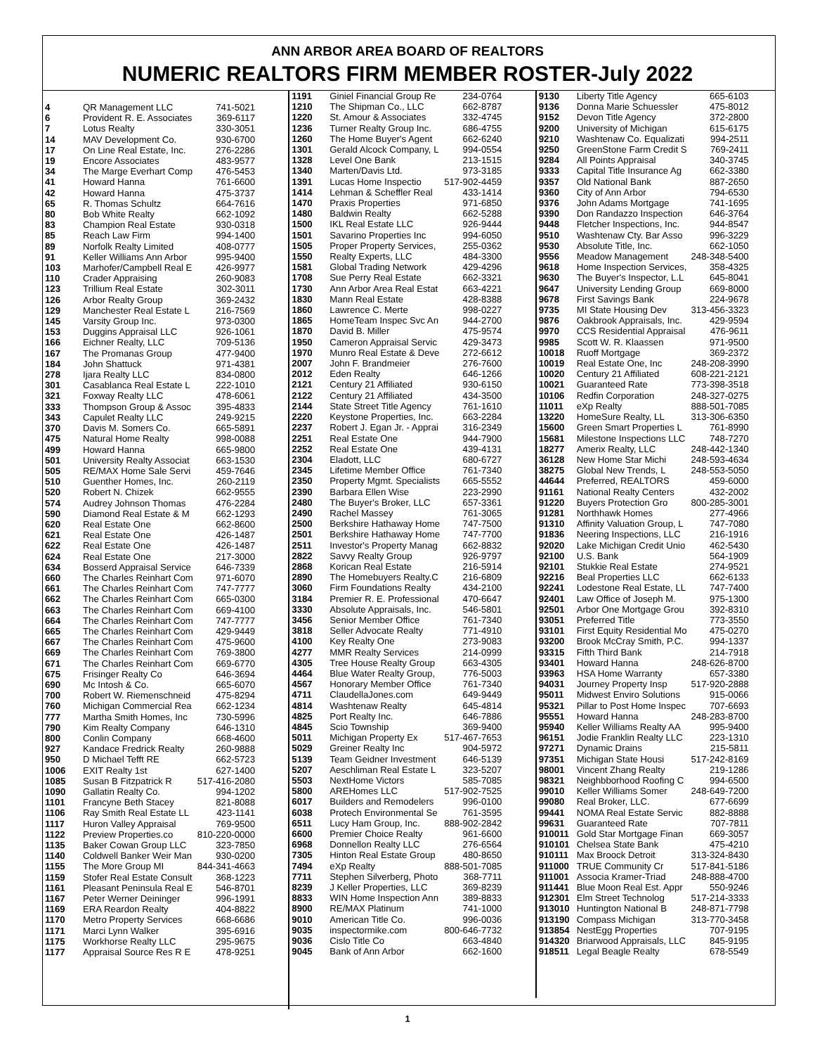ANN ARBOR AREA BOARD OF REALTORS
NUMERIC REALTORS FIRM MEMBER ROSTER-July 2022
| 4 | QR Management LLC | 741-5021 |
| 6 | Provident R. E. Associates | 369-6117 |
| 7 | Lotus Realty | 330-3051 |
| 14 | MAV Development Co. | 930-6700 |
| 17 | On Line Real Estate, Inc. | 276-2286 |
| 19 | Encore Associates | 483-9577 |
| 34 | The Marge Everhart Comp | 476-5453 |
| 41 | Howard Hanna | 761-6600 |
| 42 | Howard Hanna | 475-3737 |
| 65 | R. Thomas Schultz | 664-7616 |
| 80 | Bob White Realty | 662-1092 |
| 83 | Champion Real Estate | 930-0318 |
| 85 | Reach Law Firm | 994-1400 |
| 89 | Norfolk Realty Limited | 408-0777 |
| 91 | Keller Williams Ann Arbor | 995-9400 |
| 103 | Marhofer/Campbell Real E | 426-9977 |
| 110 | Crader Appraising | 260-9083 |
| 123 | Trillium Real Estate | 302-3011 |
| 126 | Arbor Realty Group | 369-2432 |
| 129 | Manchester Real Estate L | 216-7569 |
| 145 | Varsity Group Inc. | 973-0300 |
| 153 | Duggins Appraisal LLC | 926-1061 |
| 166 | Eichner Realty, LLC | 709-5136 |
| 167 | The Promanas Group | 477-9400 |
| 184 | John Shattuck | 971-4381 |
| 278 | Ijara Realty LLC | 834-0800 |
| 301 | Casablanca Real Estate L | 222-1010 |
| 321 | Foxway Realty LLC | 478-6061 |
| 333 | Thompson Group & Assoc | 395-4833 |
| 343 | Capulet Realty LLC | 249-9215 |
| 370 | Davis M. Somers Co. | 665-5891 |
| 475 | Natural Home Realty | 998-0088 |
| 499 | Howard Hanna | 665-9800 |
| 501 | University Realty Associat | 663-1530 |
| 505 | RE/MAX Home Sale Servi | 459-7646 |
| 510 | Guenther Homes, Inc. | 260-2119 |
| 520 | Robert N. Chizek | 662-9555 |
| 574 | Audrey Johnson Thomas | 476-2284 |
| 590 | Diamond Real Estate & M | 662-1293 |
| 620 | Real Estate One | 662-8600 |
| 621 | Real Estate One | 426-1487 |
| 622 | Real Estate One | 426-1487 |
| 624 | Real Estate One | 217-3000 |
| 634 | Bosserd Appraisal Service | 646-7339 |
| 660 | The Charles Reinhart Com | 971-6070 |
| 661 | The Charles Reinhart Com | 747-7777 |
| 662 | The Charles Reinhart Com | 665-0300 |
| 663 | The Charles Reinhart Com | 669-4100 |
| 664 | The Charles Reinhart Com | 747-7777 |
| 665 | The Charles Reinhart Com | 429-9449 |
| 667 | The Charles Reinhart Com | 475-9600 |
| 669 | The Charles Reinhart Com | 769-3800 |
| 671 | The Charles Reinhart Com | 669-6770 |
| 675 | Frisinger Realty Co | 646-3694 |
| 690 | Mc Intosh & Co. | 665-6070 |
| 700 | Robert W. Riemenschneid | 475-8294 |
| 760 | Michigan Commercial Rea | 662-1234 |
| 777 | Martha Smith Homes, Inc | 730-5996 |
| 790 | Kim Realty Company | 646-1310 |
| 800 | Conlin Company | 668-4600 |
| 927 | Kandace Fredrick Realty | 260-9888 |
| 950 | D Michael Tefft RE | 662-5723 |
| 1006 | EXIT Realty 1st | 627-1400 |
| 1085 | Susan B Fitzpatrick R | 517-416-2080 |
| 1090 | Gallatin Realty Co. | 994-1202 |
| 1101 | Francyne Beth Stacey | 821-8088 |
| 1106 | Ray Smith Real Estate LL | 423-1141 |
| 1117 | Huron Valley Appraisal | 769-9500 |
| 1122 | Preview Properties.co | 810-220-0000 |
| 1135 | Baker Cowan Group LLC | 323-7850 |
| 1140 | Coldwell Banker Weir Man | 930-0200 |
| 1155 | The More Group MI | 844-341-4663 |
| 1159 | Stofer Real Estate Consult | 368-1223 |
| 1161 | Pleasant Peninsula Real E | 546-8701 |
| 1167 | Peter Werner Deininger | 996-1991 |
| 1169 | ERA Reardon Realty | 404-8822 |
| 1170 | Metro Property Services | 668-6686 |
| 1171 | Marci Lynn Walker | 395-6916 |
| 1175 | Workhorse Realty LLC | 295-9675 |
| 1177 | Appraisal Source Res R E | 478-9251 |
| 1191 | Giniel Financial Group Re | 234-0764 |
| 1210 | The Shipman Co., LLC | 662-8787 |
| 1220 | St. Amour & Associates | 332-4745 |
| 1236 | Turner Realty Group Inc. | 686-4755 |
| 1260 | The Home Buyer's Agent | 662-6240 |
| 1301 | Gerald Alcock Company, L | 994-0554 |
| 1328 | Level One Bank | 213-1515 |
| 1340 | Marten/Davis Ltd. | 973-3185 |
| 1391 | Lucas Home Inspectio | 517-902-4459 |
| 1414 | Lehman & Scheffler Real | 433-1414 |
| 1470 | Praxis Properties | 971-6850 |
| 1480 | Baldwin Realty | 662-5288 |
| 1500 | IKL Real Estate LLC | 926-9444 |
| 1501 | Savarino Properties Inc | 994-6050 |
| 1505 | Proper Property Services, | 255-0362 |
| 1550 | Realty Experts, LLC | 484-3300 |
| 1581 | Global Trading Network | 429-4296 |
| 1708 | Sue Perry Real Estate | 662-3321 |
| 1730 | Ann Arbor Area Real Estat | 663-4221 |
| 1830 | Mann Real Estate | 428-8388 |
| 1860 | Lawrence C. Merte | 998-0227 |
| 1865 | HomeTeam Inspec Svc An | 944-2700 |
| 1870 | David B. Miller | 475-9574 |
| 1950 | Cameron Appraisal Servic | 429-3473 |
| 1970 | Munro Real Estate & Deve | 272-6612 |
| 2007 | John F. Brandmeier | 276-7600 |
| 2012 | Eden Realty | 646-1266 |
| 2121 | Century 21 Affiliated | 930-6150 |
| 2122 | Century 21 Affiliated | 434-3500 |
| 2144 | State Street Title Agency | 761-1610 |
| 2220 | Keystone Properties, Inc. | 663-2284 |
| 2237 | Robert J. Egan Jr. - Apprai | 316-2349 |
| 2251 | Real Estate One | 944-7900 |
| 2252 | Real Estate One | 439-4131 |
| 2304 | Eladott, LLC | 680-6727 |
| 2345 | Lifetime Member Office | 761-7340 |
| 2350 | Property Mgmt. Specialists | 665-5552 |
| 2390 | Barbara Ellen Wise | 223-2990 |
| 2480 | The Buyer's Broker, LLC | 657-3361 |
| 2490 | Rachel Massey | 761-3065 |
| 2500 | Berkshire Hathaway Home | 747-7500 |
| 2501 | Berkshire Hathaway Home | 747-7700 |
| 2511 | Investor's Property Manag | 662-8832 |
| 2822 | Savvy Realty Group | 926-9797 |
| 2868 | Korican Real Estate | 216-5914 |
| 2890 | The Homebuyers Realty.C | 216-6809 |
| 3060 | Firm Foundations Realty | 434-2100 |
| 3184 | Premier R. E. Professional | 470-6647 |
| 3330 | Absolute Appraisals, Inc. | 546-5801 |
| 3456 | Senior Member Office | 761-7340 |
| 3818 | Seller Advocate Realty | 771-4910 |
| 4100 | Key Realty One | 273-9083 |
| 4277 | MMR Realty Services | 214-0999 |
| 4305 | Tree House Realty Group | 663-4305 |
| 4464 | Blue Water Realty Group, | 776-5003 |
| 4567 | Honorary Member Office | 761-7340 |
| 4711 | ClaudellaJones.com | 649-9449 |
| 4814 | Washtenaw Realty | 645-4814 |
| 4825 | Port Realty Inc. | 646-7886 |
| 4845 | Scio Township | 369-9400 |
| 5011 | Michigan Property Ex | 517-467-7653 |
| 5029 | Greiner Realty Inc | 904-5972 |
| 5139 | Team Geidner Investment | 646-5139 |
| 5207 | Aeschliman Real Estate L | 323-5207 |
| 5503 | NextHome Victors | 585-7085 |
| 5800 | AREHomes LLC | 517-902-7525 |
| 6017 | Builders and Remodelers | 996-0100 |
| 6038 | Protech Environmental Se | 761-3595 |
| 6511 | Lucy Ham Group, Inc. | 888-902-2842 |
| 6600 | Premier Choice Realty | 961-6600 |
| 6968 | Donnellon Realty LLC | 276-6564 |
| 7305 | Hinton Real Estate Group | 480-8650 |
| 7494 | eXp Realty | 888-501-7085 |
| 7711 | Stephen Silverberg, Photo | 368-7711 |
| 8239 | J Keller Properties, LLC | 369-8239 |
| 8833 | WIN Home Inspection Ann | 389-8833 |
| 8900 | RE/MAX Platinum | 741-1000 |
| 9010 | American Title Co. | 996-0036 |
| 9035 | inspectormike.com | 800-646-7732 |
| 9036 | Cislo Title Co | 663-4840 |
| 9045 | Bank of Ann Arbor | 662-1600 |
| 9130 | Liberty Title Agency | 665-6103 |
| 9136 | Donna Marie Schuessler | 475-8012 |
| 9152 | Devon Title Agency | 372-2800 |
| 9200 | University of Michigan | 615-6175 |
| 9210 | Washtenaw Co. Equalizati | 994-2511 |
| 9250 | GreenStone Farm Credit S | 769-2411 |
| 9284 | All Points Appraisal | 340-3745 |
| 9333 | Capital Title Insurance Ag | 662-3380 |
| 9357 | Old National Bank | 887-2650 |
| 9360 | City of Ann Arbor | 794-6530 |
| 9376 | John Adams Mortgage | 741-1695 |
| 9390 | Don Randazzo Inspection | 646-3764 |
| 9448 | Fletcher Inspections, Inc. | 944-8547 |
| 9510 | Washtenaw Cty. Bar Asso | 996-3229 |
| 9530 | Absolute Title, Inc. | 662-1050 |
| 9556 | Meadow Management | 248-348-5400 |
| 9618 | Home Inspection Services, | 358-4325 |
| 9630 | The Buyer's Inspector, L.L | 645-8041 |
| 9647 | University Lending Group | 669-8000 |
| 9678 | First Savings Bank | 224-9678 |
| 9735 | MI State Housing Dev | 313-456-3323 |
| 9876 | Oakbrook Appraisals, Inc. | 429-9594 |
| 9970 | CCS Residential Appraisal | 476-9611 |
| 9985 | Scott W. R. Klaassen | 971-9500 |
| 10018 | Ruoff Mortgage | 369-2372 |
| 10019 | Real Estate One, Inc | 248-208-3990 |
| 10020 | Century 21 Affiliated | 608-221-2121 |
| 10021 | Guaranteed Rate | 773-398-3518 |
| 10106 | Redfin Corporation | 248-327-0275 |
| 11011 | eXp Realty | 888-501-7085 |
| 13220 | HomeSure Realty, LL | 313-306-6350 |
| 15600 | Green Smart Properties L | 761-8990 |
| 15681 | Milestone Inspections LLC | 748-7270 |
| 18277 | Amerix Realty, LLC | 248-442-1340 |
| 36128 | New Home Star Michi | 248-593-4634 |
| 38275 | Global New Trends, L | 248-553-5050 |
| 44644 | Preferred, REALTORS | 459-6000 |
| 91161 | National Realty Centers | 432-2002 |
| 91220 | Buyers Protection Gro | 800-285-3001 |
| 91281 | Northhawk Homes | 277-4966 |
| 91310 | Affinity Valuation Group, L | 747-7080 |
| 91836 | Neering Inspections, LLC | 216-1916 |
| 92020 | Lake Michigan Credit Unio | 462-5430 |
| 92100 | U.S. Bank | 564-1909 |
| 92101 | Stukkie Real Estate | 274-9521 |
| 92216 | Beal Properties LLC | 662-6133 |
| 92241 | Lodestone Real Estate, LL | 747-7400 |
| 92401 | Law Office of Joseph M. | 975-1300 |
| 92501 | Arbor One Mortgage Grou | 392-8310 |
| 93051 | Preferred Title | 773-3550 |
| 93101 | First Equity Residential Mo | 475-0270 |
| 93200 | Brook McCray Smith, P.C. | 994-1337 |
| 93315 | Fifth Third Bank | 214-7918 |
| 93401 | Howard Hanna | 248-626-8700 |
| 93963 | HSA Home Warranty | 657-3380 |
| 94031 | Journey Property Insp | 517-920-2888 |
| 95011 | Midwest Enviro Solutions | 915-0066 |
| 95321 | Pillar to Post Home Inspec | 707-6693 |
| 95551 | Howard Hanna | 248-283-8700 |
| 95940 | Keller Williams Realty AA | 995-9400 |
| 96151 | Jodie Franklin Realty LLC | 223-1310 |
| 97271 | Dynamic Drains | 215-5811 |
| 97351 | Michigan State Housi | 517-242-8169 |
| 98001 | Vincent Zhang Realty | 219-1286 |
| 98321 | Neighbborhood Roofing C | 994-6500 |
| 99010 | Keller Williams Somer | 248-649-7200 |
| 99080 | Real Broker, LLC. | 677-6699 |
| 99441 | NOMA Real Estate Servic | 882-8888 |
| 99631 | Guaranteed Rate | 707-7811 |
| 910011 | Gold Star Mortgage Finan | 669-3057 |
| 910101 | Chelsea State Bank | 475-4210 |
| 910111 | Max Broock Detroit | 313-324-8430 |
| 911000 | TRUE Community Cr | 517-841-5186 |
| 911001 | Associa Kramer-Triad | 248-888-4700 |
| 911441 | Blue Moon Real Est. Appr | 550-9246 |
| 912301 | Elm Street Technolog | 517-214-3333 |
| 913010 | Huntington National B | 248-871-7798 |
| 913190 | Compass Michigan | 313-770-3458 |
| 913854 | NestEgg Properties | 707-9195 |
| 914320 | Briarwood Appraisals, LLC | 845-9195 |
| 918511 | Legal Beagle Realty | 678-5549 |
1